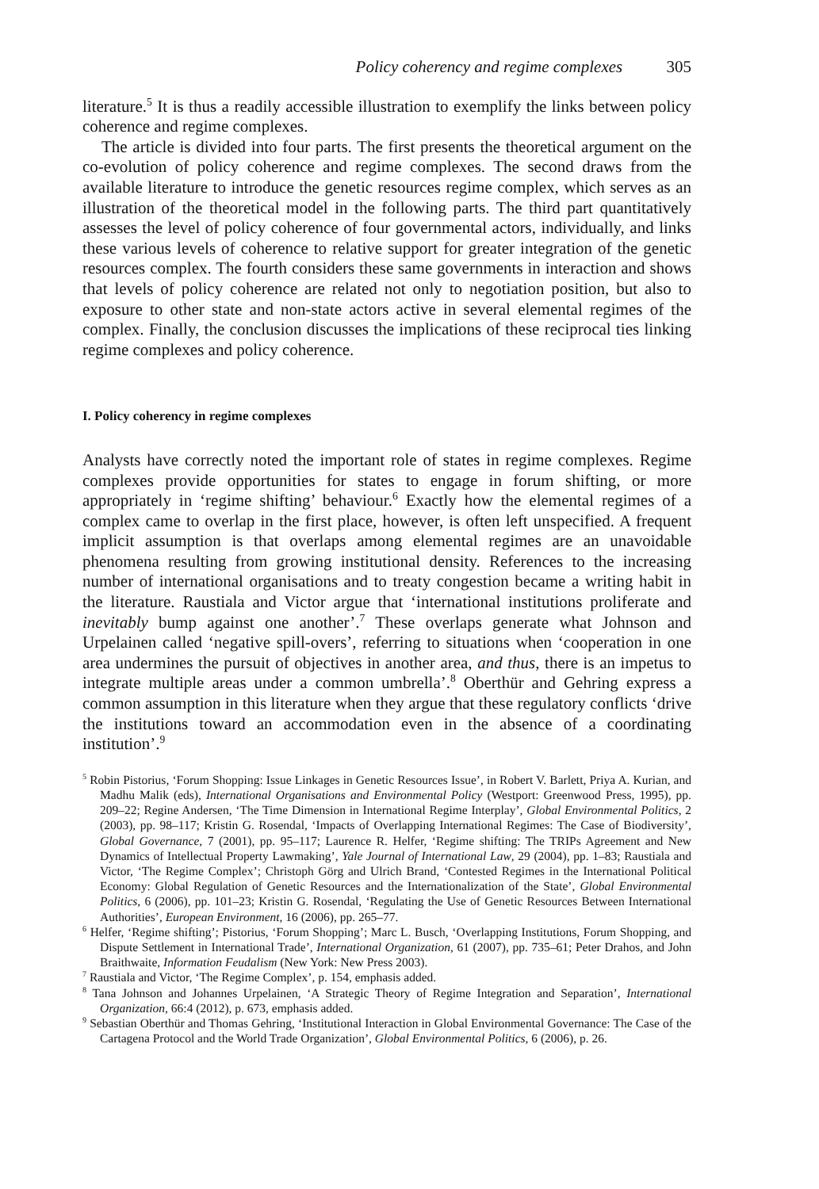Policy coherency and regime complexes 305
literature.<sup>5</sup> It is thus a readily accessible illustration to exemplify the links between policy coherence and regime complexes.
The article is divided into four parts. The first presents the theoretical argument on the co-evolution of policy coherence and regime complexes. The second draws from the available literature to introduce the genetic resources regime complex, which serves as an illustration of the theoretical model in the following parts. The third part quantitatively assesses the level of policy coherence of four governmental actors, individually, and links these various levels of coherence to relative support for greater integration of the genetic resources complex. The fourth considers these same governments in interaction and shows that levels of policy coherence are related not only to negotiation position, but also to exposure to other state and non-state actors active in several elemental regimes of the complex. Finally, the conclusion discusses the implications of these reciprocal ties linking regime complexes and policy coherence.
I. Policy coherency in regime complexes
Analysts have correctly noted the important role of states in regime complexes. Regime complexes provide opportunities for states to engage in forum shifting, or more appropriately in ‘regime shifting’ behaviour.<sup>6</sup> Exactly how the elemental regimes of a complex came to overlap in the first place, however, is often left unspecified. A frequent implicit assumption is that overlaps among elemental regimes are an unavoidable phenomena resulting from growing institutional density. References to the increasing number of international organisations and to treaty congestion became a writing habit in the literature. Raustiala and Victor argue that ‘international institutions proliferate and inevitably bump against one another’.<sup>7</sup> These overlaps generate what Johnson and Urpelainen called ‘negative spill-overs’, referring to situations when ‘cooperation in one area undermines the pursuit of objectives in another area, and thus, there is an impetus to integrate multiple areas under a common umbrella’.<sup>8</sup> Oberthür and Gehring express a common assumption in this literature when they argue that these regulatory conflicts ‘drive the institutions toward an accommodation even in the absence of a coordinating institution’.<sup>9</sup>
<sup>5</sup> Robin Pistorius, ‘Forum Shopping: Issue Linkages in Genetic Resources Issue’, in Robert V. Barlett, Priya A. Kurian, and Madhu Malik (eds), International Organisations and Environmental Policy (Westport: Greenwood Press, 1995), pp. 209–22; Regine Andersen, ‘The Time Dimension in International Regime Interplay’, Global Environmental Politics, 2 (2003), pp. 98–117; Kristin G. Rosendal, ‘Impacts of Overlapping International Regimes: The Case of Biodiversity’, Global Governance, 7 (2001), pp. 95–117; Laurence R. Helfer, ‘Regime shifting: The TRIPs Agreement and New Dynamics of Intellectual Property Lawmaking’, Yale Journal of International Law, 29 (2004), pp. 1–83; Raustiala and Victor, ‘The Regime Complex’; Christoph Görg and Ulrich Brand, ‘Contested Regimes in the International Political Economy: Global Regulation of Genetic Resources and the Internationalization of the State’, Global Environmental Politics, 6 (2006), pp. 101–23; Kristin G. Rosendal, ‘Regulating the Use of Genetic Resources Between International Authorities’, European Environment, 16 (2006), pp. 265–77.
<sup>6</sup> Helfer, ‘Regime shifting’; Pistorius, ‘Forum Shopping’; Marc L. Busch, ‘Overlapping Institutions, Forum Shopping, and Dispute Settlement in International Trade’, International Organization, 61 (2007), pp. 735–61; Peter Drahos, and John Braithwaite, Information Feudalism (New York: New Press 2003).
<sup>7</sup> Raustiala and Victor, ‘The Regime Complex’, p. 154, emphasis added.
<sup>8</sup> Tana Johnson and Johannes Urpelainen, ‘A Strategic Theory of Regime Integration and Separation’, International Organization, 66:4 (2012), p. 673, emphasis added.
<sup>9</sup> Sebastian Oberthür and Thomas Gehring, ‘Institutional Interaction in Global Environmental Governance: The Case of the Cartagena Protocol and the World Trade Organization’, Global Environmental Politics, 6 (2006), p. 26.